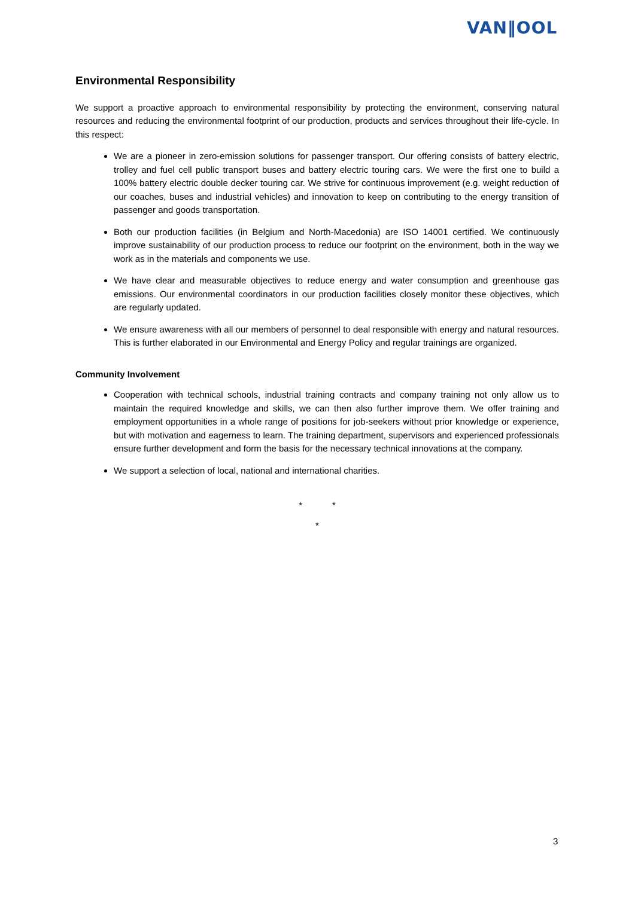VAN‖OOL
Environmental Responsibility
We support a proactive approach to environmental responsibility by protecting the environment, conserving natural resources and reducing the environmental footprint of our production, products and services throughout their life-cycle. In this respect:
We are a pioneer in zero-emission solutions for passenger transport. Our offering consists of battery electric, trolley and fuel cell public transport buses and battery electric touring cars. We were the first one to build a 100% battery electric double decker touring car. We strive for continuous improvement (e.g. weight reduction of our coaches, buses and industrial vehicles) and innovation to keep on contributing to the energy transition of passenger and goods transportation.
Both our production facilities (in Belgium and North-Macedonia) are ISO 14001 certified. We continuously improve sustainability of our production process to reduce our footprint on the environment, both in the way we work as in the materials and components we use.
We have clear and measurable objectives to reduce energy and water consumption and greenhouse gas emissions. Our environmental coordinators in our production facilities closely monitor these objectives, which are regularly updated.
We ensure awareness with all our members of personnel to deal responsible with energy and natural resources. This is further elaborated in our Environmental and Energy Policy and regular trainings are organized.
Community Involvement
Cooperation with technical schools, industrial training contracts and company training not only allow us to maintain the required knowledge and skills, we can then also further improve them. We offer training and employment opportunities in a whole range of positions for job-seekers without prior knowledge or experience, but with motivation and eagerness to learn. The training department, supervisors and experienced professionals ensure further development and form the basis for the necessary technical innovations at the company.
We support a selection of local, national and international charities.
* *
*
3